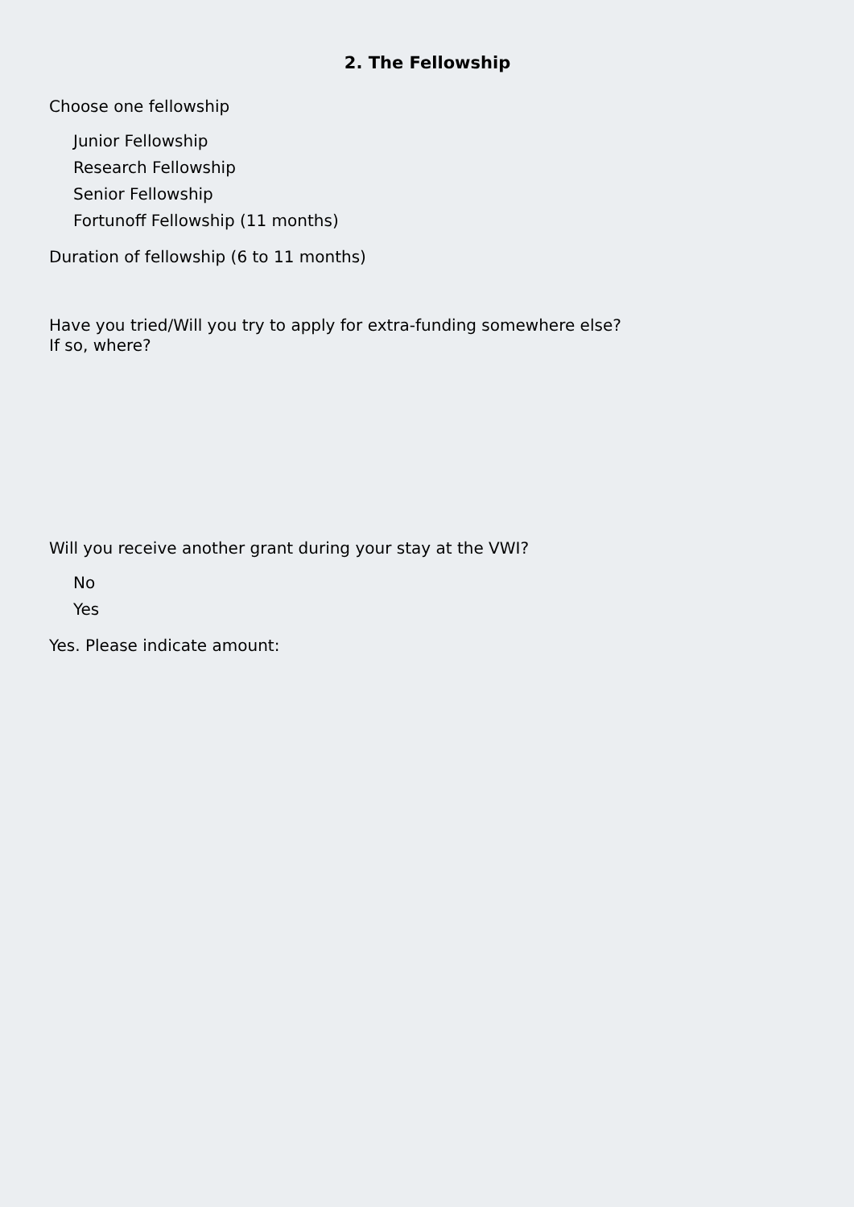2. The Fellowship
Choose one fellowship
Junior Fellowship
Research Fellowship
Senior Fellowship
Fortunoff Fellowship (11 months)
Duration of fellowship (6 to 11 months)
Have you tried/Will you try to apply for extra-funding somewhere else?
If so, where?
Will you receive another grant during your stay at the VWI?
No
Yes
Yes. Please indicate amount: